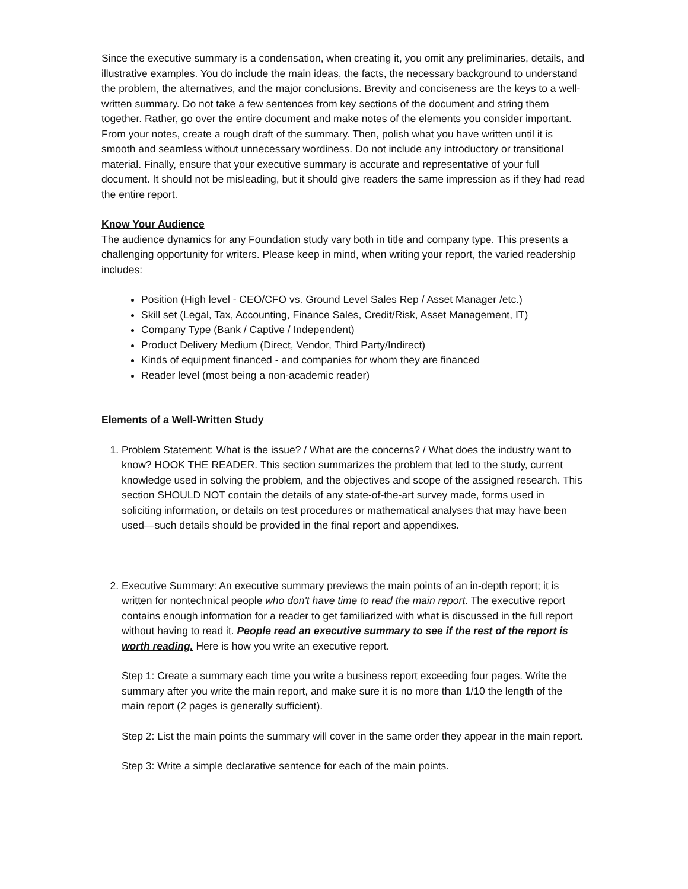Since the executive summary is a condensation, when creating it, you omit any preliminaries, details, and illustrative examples. You do include the main ideas, the facts, the necessary background to understand the problem, the alternatives, and the major conclusions. Brevity and conciseness are the keys to a well-written summary. Do not take a few sentences from key sections of the document and string them together. Rather, go over the entire document and make notes of the elements you consider important. From your notes, create a rough draft of the summary. Then, polish what you have written until it is smooth and seamless without unnecessary wordiness. Do not include any introductory or transitional material. Finally, ensure that your executive summary is accurate and representative of your full document. It should not be misleading, but it should give readers the same impression as if they had read the entire report.
Know Your Audience
The audience dynamics for any Foundation study vary both in title and company type. This presents a challenging opportunity for writers. Please keep in mind, when writing your report, the varied readership includes:
Position (High level - CEO/CFO vs. Ground Level Sales Rep / Asset Manager /etc.)
Skill set (Legal, Tax, Accounting, Finance Sales, Credit/Risk, Asset Management, IT)
Company Type (Bank / Captive / Independent)
Product Delivery Medium (Direct, Vendor, Third Party/Indirect)
Kinds of equipment financed - and companies for whom they are financed
Reader level (most being a non-academic reader)
Elements of a Well-Written Study
1. Problem Statement: What is the issue? / What are the concerns? / What does the industry want to know? HOOK THE READER. This section summarizes the problem that led to the study, current knowledge used in solving the problem, and the objectives and scope of the assigned research. This section SHOULD NOT contain the details of any state-of-the-art survey made, forms used in soliciting information, or details on test procedures or mathematical analyses that may have been used—such details should be provided in the final report and appendixes.
2. Executive Summary: An executive summary previews the main points of an in-depth report; it is written for nontechnical people who don't have time to read the main report. The executive report contains enough information for a reader to get familiarized with what is discussed in the full report without having to read it. People read an executive summary to see if the rest of the report is worth reading. Here is how you write an executive report.
Step 1: Create a summary each time you write a business report exceeding four pages. Write the summary after you write the main report, and make sure it is no more than 1/10 the length of the main report (2 pages is generally sufficient).
Step 2: List the main points the summary will cover in the same order they appear in the main report.
Step 3: Write a simple declarative sentence for each of the main points.